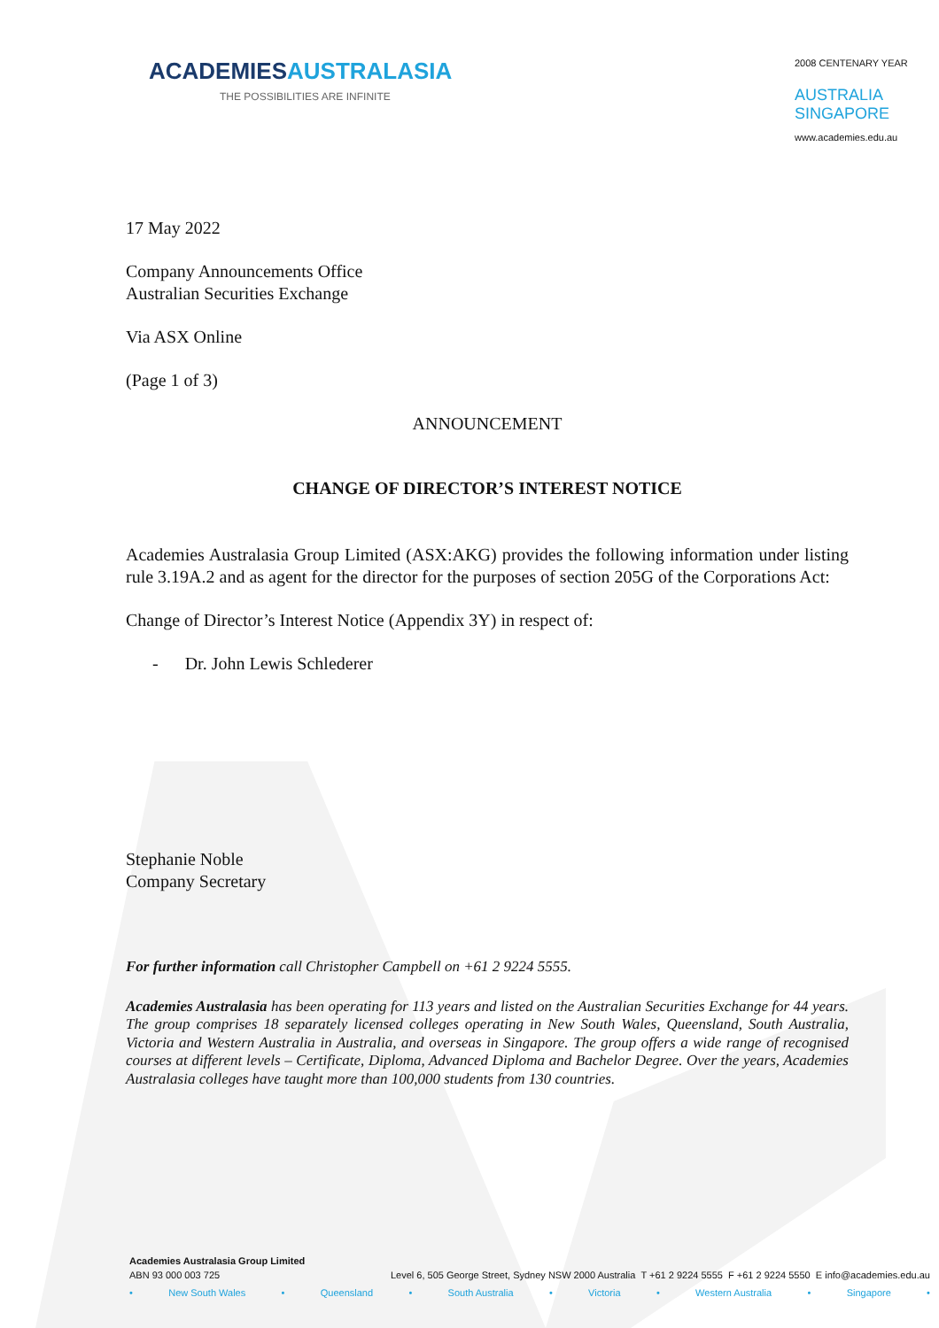ACADEMIESAUSTRALASIA
THE POSSIBILITIES ARE INFINITE
2008 CENTENARY YEAR
AUSTRALIA
SINGAPORE
www.academies.edu.au
17 May 2022
Company Announcements Office
Australian Securities Exchange
Via ASX Online
(Page 1 of 3)
ANNOUNCEMENT
CHANGE OF DIRECTOR’S INTEREST NOTICE
Academies Australasia Group Limited (ASX:AKG) provides the following information under listing rule 3.19A.2 and as agent for the director for the purposes of section 205G of the Corporations Act:
Change of Director’s Interest Notice (Appendix 3Y) in respect of:
- Dr. John Lewis Schlederer
Stephanie Noble
Company Secretary
For further information call Christopher Campbell on +61 2 9224 5555.
Academies Australasia has been operating for 113 years and listed on the Australian Securities Exchange for 44 years. The group comprises 18 separately licensed colleges operating in New South Wales, Queensland, South Australia, Victoria and Western Australia in Australia, and overseas in Singapore. The group offers a wide range of recognised courses at different levels – Certificate, Diploma, Advanced Diploma and Bachelor Degree. Over the years, Academies Australasia colleges have taught more than 100,000 students from 130 countries.
Academies Australasia Group Limited
ABN 93 000 003 725 Level 6, 505 George Street, Sydney NSW 2000 Australia T +61 2 9224 5555 F +61 2 9224 5550 E info@academies.edu.au
• New South Wales • Queensland • South Australia • Victoria • Western Australia • Singapore •